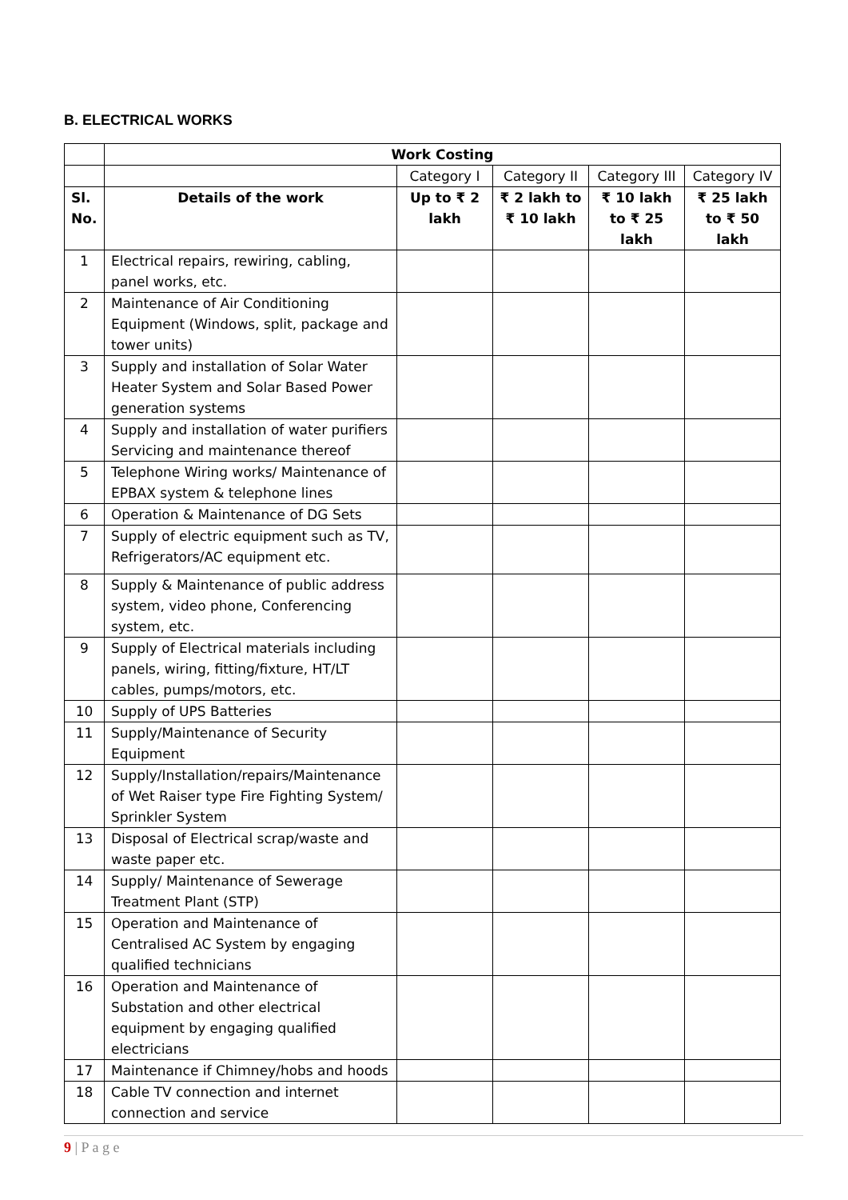B. ELECTRICAL WORKS
| | Work Costing | | | | |
| | | Category I | Category II | Category III | Category IV |
| Sl. No. | Details of the work | Up to ₹ 2 lakh | ₹ 2 lakh to ₹ 10 lakh | ₹ 10 lakh to ₹ 25 lakh | ₹ 25 lakh to ₹ 50 lakh |
| 1 | Electrical repairs, rewiring, cabling, panel works, etc. | | | | |
| 2 | Maintenance of Air Conditioning Equipment (Windows, split, package and tower units) | | | | |
| 3 | Supply and installation of Solar Water Heater System and Solar Based Power generation systems | | | | |
| 4 | Supply and installation of water purifiers Servicing and maintenance thereof | | | | |
| 5 | Telephone Wiring works/ Maintenance of EPBAX system & telephone lines | | | | |
| 6 | Operation & Maintenance of DG Sets | | | | |
| 7 | Supply of electric equipment such as TV, Refrigerators/AC equipment etc. | | | | |
| 8 | Supply & Maintenance of public address system, video phone, Conferencing system, etc. | | | | |
| 9 | Supply of Electrical materials including panels, wiring, fitting/fixture, HT/LT cables, pumps/motors, etc. | | | | |
| 10 | Supply of UPS Batteries | | | | |
| 11 | Supply/Maintenance of Security Equipment | | | | |
| 12 | Supply/Installation/repairs/Maintenance of Wet Raiser type Fire Fighting System/ Sprinkler System | | | | |
| 13 | Disposal of Electrical scrap/waste and waste paper etc. | | | | |
| 14 | Supply/ Maintenance of Sewerage Treatment Plant (STP) | | | | |
| 15 | Operation and Maintenance of Centralised AC System by engaging qualified technicians | | | | |
| 16 | Operation and Maintenance of Substation and other electrical equipment by engaging qualified electricians | | | | |
| 17 | Maintenance if Chimney/hobs and hoods | | | | |
| 18 | Cable TV connection and internet connection and service | | | | |
9 | P a g e